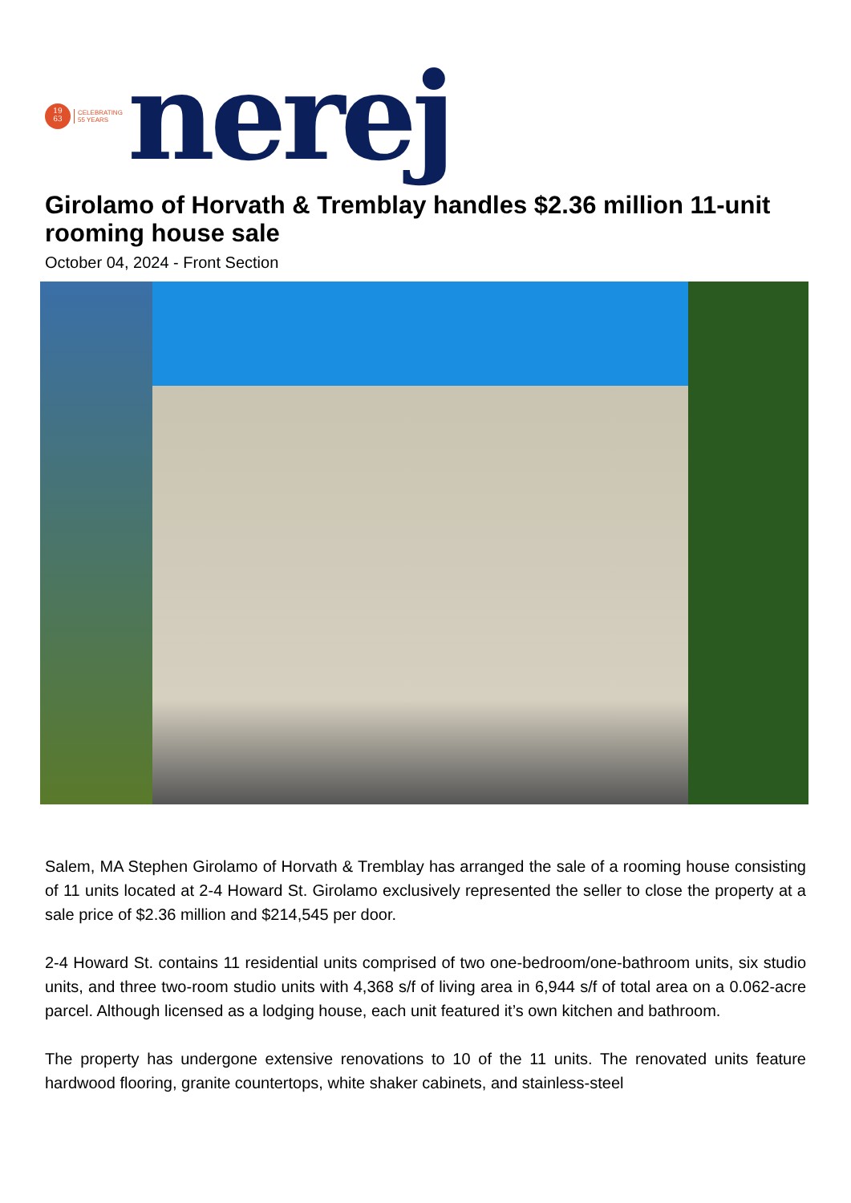19
63
CELEBRATING
55 YEARS
nerej
Girolamo of Horvath & Tremblay handles $2.36 million 11-unit rooming house sale
October 04, 2024 - Front Section
Salem, MA Stephen Girolamo of Horvath & Tremblay has arranged the sale of a rooming house consisting of 11 units located at 2-4 Howard St. Girolamo exclusively represented the seller to close the property at a sale price of $2.36 million and $214,545 per door.
2-4 Howard St. contains 11 residential units comprised of two one-bedroom/one-bathroom units, six studio units, and three two-room studio units with 4,368 s/f of living area in 6,944 s/f of total area on a 0.062-acre parcel. Although licensed as a lodging house, each unit featured it’s own kitchen and bathroom.
The property has undergone extensive renovations to 10 of the 11 units. The renovated units feature hardwood flooring, granite countertops, white shaker cabinets, and stainless-steel